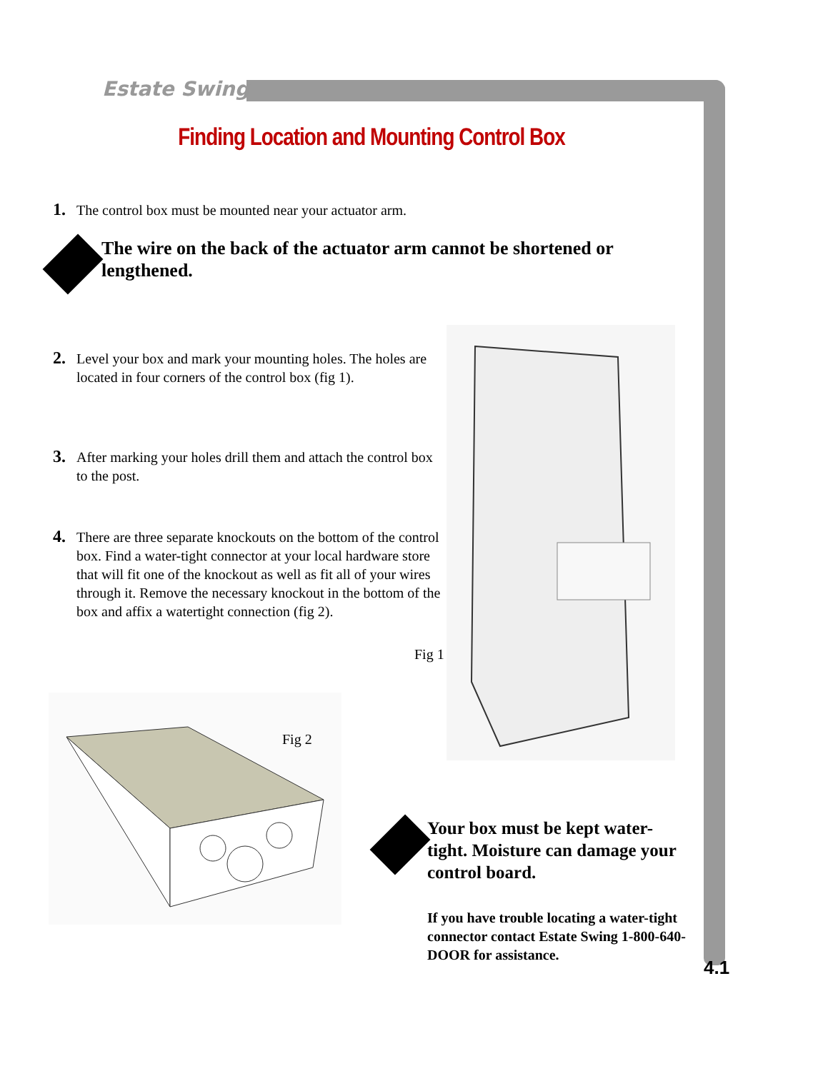Estate Swing
Finding Location and Mounting Control Box
1. The control box must be mounted near your actuator arm.
The wire on the back of the actuator arm cannot be shortened or lengthened.
2. Level your box and mark your mounting holes. The holes are located in four corners of the control box (fig 1).
3. After marking your holes drill them and attach the control box to the post.
4. There are three separate knockouts on the bottom of the control box. Find a water-tight connector at your local hardware store that will fit one of the knockout as well as fit all of your wires through it. Remove the necessary knockout in the bottom of the box and affix a watertight connection (fig 2).
Fig 1
Fig 2
Your box must be kept water-tight. Moisture can damage your control board.
If you have trouble locating a water-tight connector contact Estate Swing 1-800-640-DOOR for assistance.
4.1